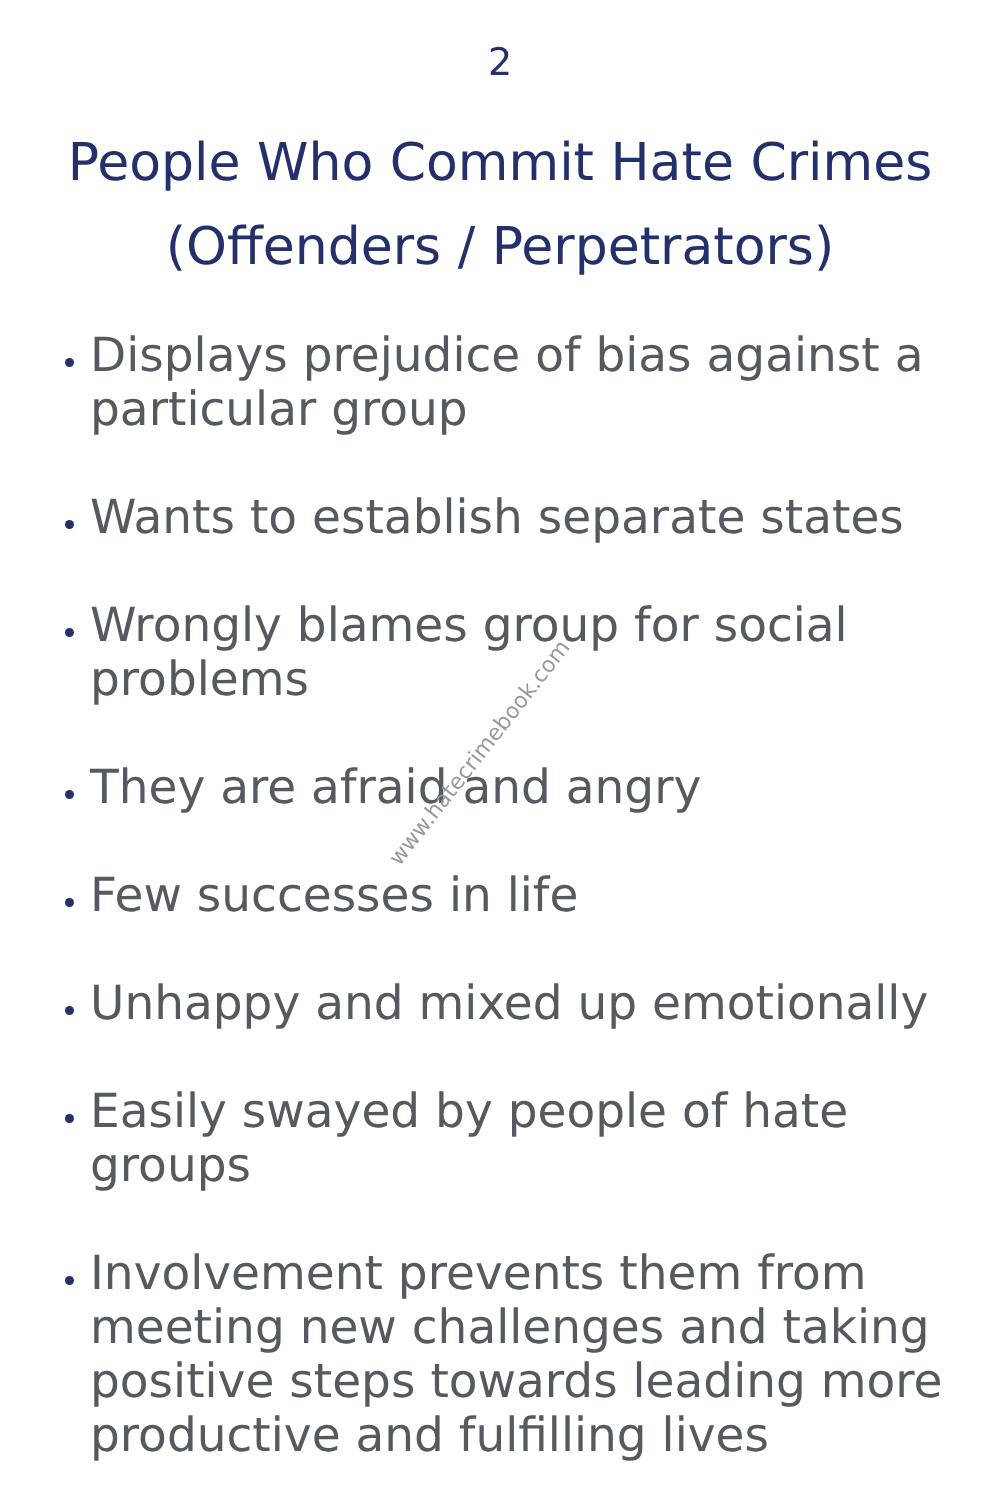2
People Who Commit Hate Crimes
(Offenders / Perpetrators)
Displays prejudice of bias against a particular group
Wants to establish separate states
Wrongly blames group for social problems
They are afraid and angry
Few successes in life
Unhappy and mixed up emotionally
Easily swayed by people of hate groups
Involvement prevents them from meeting new challenges and taking positive steps towards leading more productive and fulfilling lives
www.hatecrimebook.com